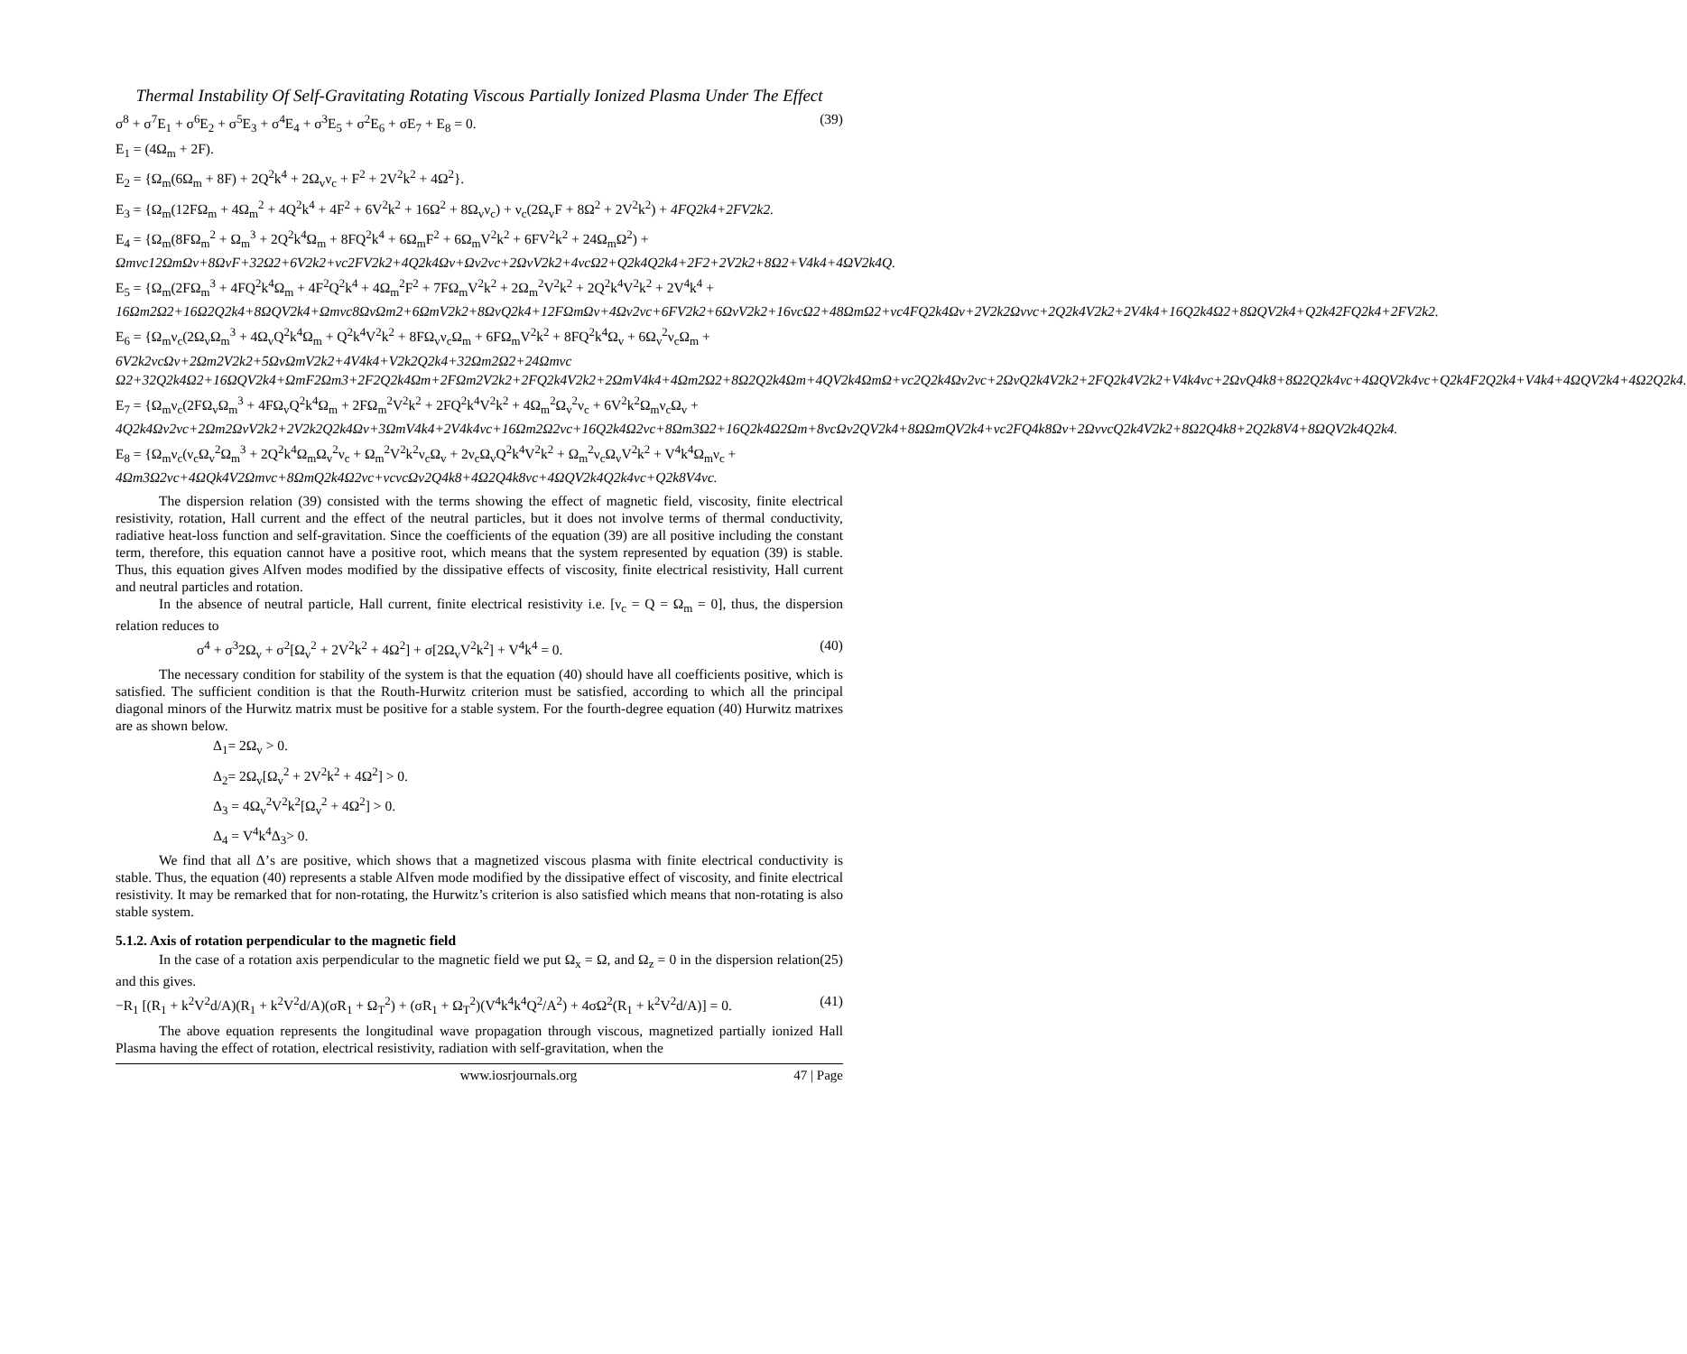Thermal Instability Of Self-Gravitating Rotating Viscous Partially Ionized Plasma Under The Effect
σ<sup>8</sup> + σ<sup>7</sup>E<sub>1</sub> + σ<sup>6</sup>E<sub>2</sub> + σ<sup>5</sup>E<sub>3</sub> + σ<sup>4</sup>E<sub>4</sub> + σ<sup>3</sup>E<sub>5</sub> + σ<sup>2</sup>E<sub>6</sub> + σE<sub>7</sub> + E<sub>8</sub> = 0. (39)
E<sub>1</sub> = (4Ω<sub>m</sub> + 2F).
E<sub>2</sub> = {Ω<sub>m</sub>(6Ω<sub>m</sub> + 8F) + 2Q<sup>2</sup>k<sup>4</sup> + 2Ω<sub>v</sub>ν<sub>c</sub> + F<sup>2</sup> + 2V<sup>2</sup>k<sup>2</sup> + 4Ω<sup>2</sup>}.
E<sub>3</sub> = {Ω<sub>m</sub>(12FΩ<sub>m</sub> + 4Ω<sub>m</sub><sup>2</sup> + 4Q<sup>2</sup>k<sup>4</sup> + 4F<sup>2</sup> + 6V<sup>2</sup>k<sup>2</sup> + 16Ω<sup>2</sup> + 8Ω<sub>v</sub>ν<sub>c</sub>) + ν<sub>c</sub>(2Ω<sub>v</sub>F + 8Ω<sup>2</sup> + 2V<sup>2</sup>k<sup>2</sup>) + 4FQ2k4+2FV2k2.
E<sub>4</sub> = {Ω<sub>m</sub>(8FΩ<sub>m</sub><sup>2</sup> + Ω<sub>m</sub><sup>3</sup> + 2Q<sup>2</sup>k<sup>4</sup>Ω<sub>m</sub> + 8FQ<sup>2</sup>k<sup>4</sup> + 6Ω<sub>m</sub>F<sup>2</sup> + 6Ω<sub>m</sub>V<sup>2</sup>k<sup>2</sup> + 6FV<sup>2</sup>k<sup>2</sup> + 24Ω<sub>m</sub>Ω<sup>2</sup>) + Ωmvc12ΩmΩv+8ΩvF+32Ω2+6V2k2+vc2FV2k2+4Q2k4Ωv+Ωv2vc+2ΩvV2k2+4vcΩ2+Q2k4Q2k4+2F2+2V2k2+8Ω2+V4k4+4ΩV2k4Q.
E<sub>5</sub> = {Ω<sub>m</sub>(2FΩ<sub>m</sub><sup>3</sup> + 4FQ<sup>2</sup>k<sup>4</sup>Ω<sub>m</sub> + 4F<sup>2</sup>Q<sup>2</sup>k<sup>4</sup> + 4Ω<sub>m</sub><sup>2</sup>F<sup>2</sup> + 7FΩ<sub>m</sub>V<sup>2</sup>k<sup>2</sup> + 2Ω<sub>m</sub><sup>2</sup>V<sup>2</sup>k<sup>2</sup> + 2Q<sup>2</sup>k<sup>4</sup>V<sup>2</sup>k<sup>2</sup> + 2V<sup>4</sup>k<sup>4</sup> + 16Ωm2Ω2+16Ω2Q2k4+8ΩQV2k4+Ωmvc8ΩvΩm2+6ΩmV2k2+8ΩvQ2k4+12FΩmΩv+4Ωv2vc+6FV2k2+6ΩvV2k2+16vcΩ2+48ΩmΩ2+vc4FQ2k4Ωv+2V2k2Ωvvc+2Q2k4V2k2+2V4k4+16Q2k4Ω2+8ΩQV2k4+Q2k42FQ2k4+2FV2k2.
E<sub>6</sub> = {Ω<sub>m</sub>ν<sub>c</sub>(2Ω<sub>v</sub>Ω<sub>m</sub><sup>3</sup> + 4Ω<sub>v</sub>Q<sup>2</sup>k<sup>4</sup>Ω<sub>m</sub> + Q<sup>2</sup>k<sup>4</sup>V<sup>2</sup>k<sup>2</sup> + 8FΩ<sub>v</sub>ν<sub>c</sub>Ω<sub>m</sub> + 6FΩ<sub>m</sub>V<sup>2</sup>k<sup>2</sup> + 8FQ<sup>2</sup>k<sup>4</sup>Ω<sub>v</sub> + 6Ω<sub>v</sub><sup>2</sup>ν<sub>c</sub>Ω<sub>m</sub> + 6V2k2vcΩv+2Ωm2V2k2+5ΩvΩmV2k2+4V4k4+V2k2Q2k4+32Ωm2Ω2+24Ωmvc Ω2+32Q2k4Ω2+16ΩQV2k4+ΩmF2Ωm3+2F2Q2k4Ωm+2FΩm2V2k2+2FQ2k4V2k2+2ΩmV4k4+4Ωm2Ω2+8Ω2Q2k4Ωm+4QV2k4ΩmΩ+vc2Q2k4Ωv2vc+2ΩvQ2k4V2k2+2FQ2k4V2k2+V4k4vc+2ΩvQ4k8+8Ω2Q2k4vc+4ΩQV2k4vc+Q2k4F2Q2k4+V4k4+4ΩQV2k4+4Ω2Q2k4.
E<sub>7</sub> = {Ω<sub>m</sub>ν<sub>c</sub>(2FΩ<sub>v</sub>Ω<sub>m</sub><sup>3</sup> + 4FΩ<sub>v</sub>Q<sup>2</sup>k<sup>4</sup>Ω<sub>m</sub> + 2FΩ<sub>m</sub><sup>2</sup>V<sup>2</sup>k<sup>2</sup> + 2FQ<sup>2</sup>k<sup>4</sup>V<sup>2</sup>k<sup>2</sup> + 4Ω<sub>m</sub><sup>2</sup>Ω<sub>v</sub><sup>2</sup>ν<sub>c</sub> + 6V<sup>2</sup>k<sup>2</sup>Ω<sub>m</sub>ν<sub>c</sub>Ω<sub>v</sub> + 4Q2k4Ωv2vc+2Ωm2ΩvV2k2+2V2k2Q2k4Ωv+3ΩmV4k4+2V4k4vc+16Ωm2Ω2vc+16Q2k4Ω2vc+8Ωm3Ω2+16Q2k4Ω2Ωm+8vcΩv2QV2k4+8ΩΩmQV2k4+vc2FQ4k8Ωv+2ΩvvcQ2k4V2k2+8Ω2Q4k8+2Q2k8V4+8ΩQV2k4Q2k4.
E<sub>8</sub> = {Ω<sub>m</sub>ν<sub>c</sub>(ν<sub>c</sub>Ω<sub>v</sub><sup>2</sup>Ω<sub>m</sub><sup>3</sup> + 2Q<sup>2</sup>k<sup>4</sup>Ω<sub>m</sub>Ω<sub>v</sub><sup>2</sup>ν<sub>c</sub> + Ω<sub>m</sub><sup>2</sup>V<sup>2</sup>k<sup>2</sup>ν<sub>c</sub>Ω<sub>v</sub> + 2ν<sub>c</sub>Ω<sub>v</sub>Q<sup>2</sup>k<sup>4</sup>V<sup>2</sup>k<sup>2</sup> + Ω<sub>m</sub><sup>2</sup>ν<sub>c</sub>Ω<sub>v</sub>V<sup>2</sup>k<sup>2</sup> + V<sup>4</sup>k<sup>4</sup>Ω<sub>m</sub>ν<sub>c</sub> + 4Ωm3Ω2vc+4ΩQk4V2Ωmvc+8ΩmQ2k4Ω2vc+vcvcΩv2Q4k8+4Ω2Q4k8vc+4ΩQV2k4Q2k4vc+Q2k8V4vc.
The dispersion relation (39) consisted with the terms showing the effect of magnetic field, viscosity, finite electrical resistivity, rotation, Hall current and the effect of the neutral particles, but it does not involve terms of thermal conductivity, radiative heat-loss function and self-gravitation. Since the coefficients of the equation (39) are all positive including the constant term, therefore, this equation cannot have a positive root, which means that the system represented by equation (39) is stable. Thus, this equation gives Alfven modes modified by the dissipative effects of viscosity, finite electrical resistivity, Hall current and neutral particles and rotation.
In the absence of neutral particle, Hall current, finite electrical resistivity i.e. [ν<sub>c</sub> = Q = Ω<sub>m</sub> = 0], thus, the dispersion relation reduces to
σ<sup>4</sup> + σ<sup>3</sup>2Ω<sub>v</sub> + σ<sup>2</sup>[Ω<sub>v</sub><sup>2</sup> + 2V<sup>2</sup>k<sup>2</sup> + 4Ω<sup>2</sup>] + σ[2Ω<sub>v</sub>V<sup>2</sup>k<sup>2</sup>] + V<sup>4</sup>k<sup>4</sup> = 0. (40)
The necessary condition for stability of the system is that the equation (40) should have all coefficients positive, which is satisfied. The sufficient condition is that the Routh-Hurwitz criterion must be satisfied, according to which all the principal diagonal minors of the Hurwitz matrix must be positive for a stable system. For the fourth-degree equation (40) Hurwitz matrixes are as shown below.
Δ<sub>1</sub>= 2Ω<sub>v</sub> > 0.
Δ<sub>2</sub>= 2Ω<sub>v</sub>[Ω<sub>v</sub><sup>2</sup> + 2V<sup>2</sup>k<sup>2</sup> + 4Ω<sup>2</sup>] > 0.
Δ<sub>3</sub> = 4Ω<sub>v</sub><sup>2</sup>V<sup>2</sup>k<sup>2</sup>[Ω<sub>v</sub><sup>2</sup> + 4Ω<sup>2</sup>] > 0.
Δ<sub>4</sub> = V<sup>4</sup>k<sup>4</sup>Δ<sub>3</sub>> 0.
We find that all Δ’s are positive, which shows that a magnetized viscous plasma with finite electrical conductivity is stable. Thus, the equation (40) represents a stable Alfven mode modified by the dissipative effect of viscosity, and finite electrical resistivity. It may be remarked that for non-rotating, the Hurwitz’s criterion is also satisfied which means that non-rotating is also stable system.
5.1.2. Axis of rotation perpendicular to the magnetic field
In the case of a rotation axis perpendicular to the magnetic field we put Ω<sub>x</sub> = Ω, and Ω<sub>z</sub> = 0 in the dispersion relation(25) and this gives.
−R<sub>1</sub> [(R<sub>1</sub> + k<sup>2</sup>V<sup>2</sup>d/A)(R<sub>1</sub> + k<sup>2</sup>V<sup>2</sup>d/A)(σR<sub>1</sub> + Ω<sub>T</sub><sup>2</sup>) + (σR<sub>1</sub> + Ω<sub>T</sub><sup>2</sup>)(V<sup>4</sup>k<sup>4</sup>k<sup>4</sup>Q<sup>2</sup>/A<sup>2</sup>) + 4σΩ<sup>2</sup>(R<sub>1</sub> + k<sup>2</sup>V<sup>2</sup>d/A)] = 0. (41)
The above equation represents the longitudinal wave propagation through viscous, magnetized partially ionized Hall Plasma having the effect of rotation, electrical resistivity, radiation with self-gravitation, when the
www.iosrjournals.org 47 | Page